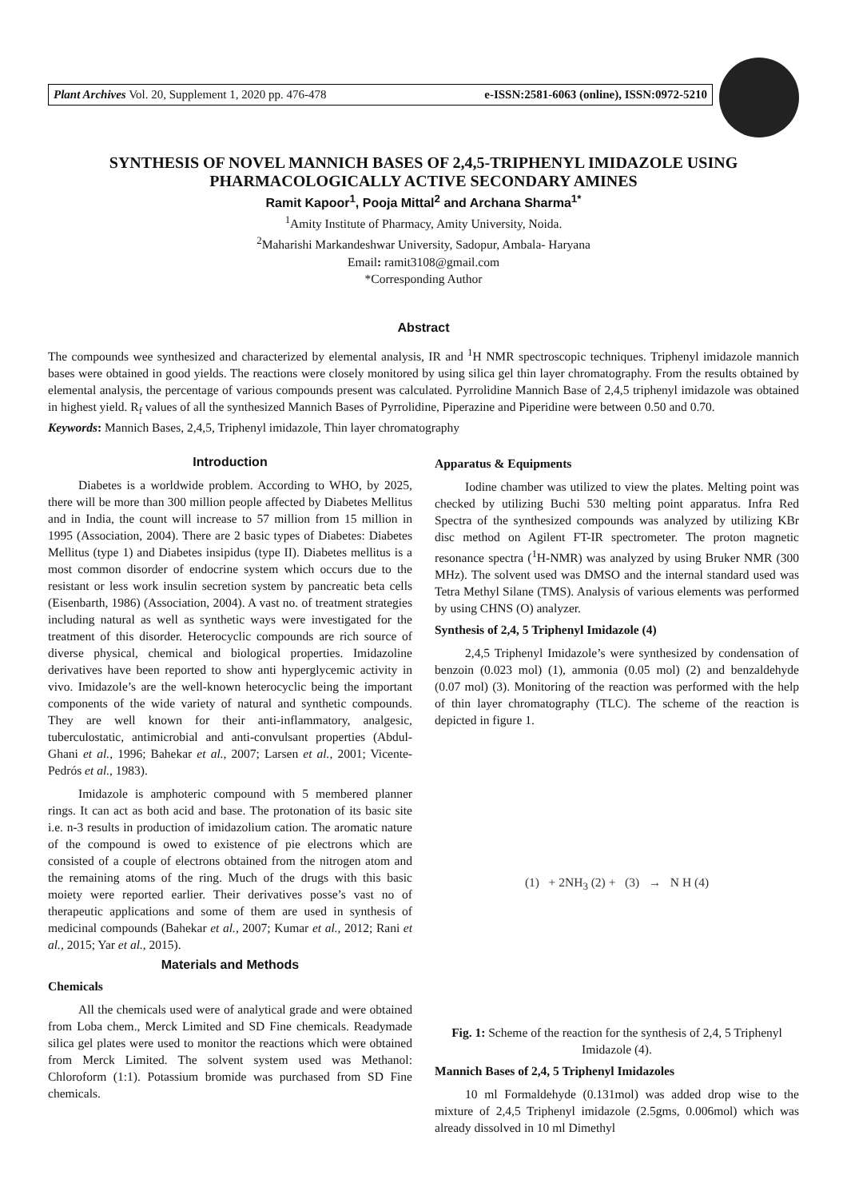Plant Archives Vol. 20, Supplement 1, 2020 pp. 476-478 e-ISSN:2581-6063 (online), ISSN:0972-5210
SYNTHESIS OF NOVEL MANNICH BASES OF 2,4,5-TRIPHENYL IMIDAZOLE USING PHARMACOLOGICALLY ACTIVE SECONDARY AMINES
Ramit Kapoor<sup>1</sup>, Pooja Mittal<sup>2</sup> and Archana Sharma<sup>1*</sup>
<sup>1</sup> Amity Institute of Pharmacy, Amity University, Noida.
<sup>2</sup> Maharishi Markandeshwar University, Sadopur, Ambala- Haryana
Email: ramit3108@gmail.com
*Corresponding Author
Abstract
The compounds wee synthesized and characterized by elemental analysis, IR and <sup>1</sup>H NMR spectroscopic techniques. Triphenyl imidazole mannich bases were obtained in good yields. The reactions were closely monitored by using silica gel thin layer chromatography. From the results obtained by elemental analysis, the percentage of various compounds present was calculated. Pyrrolidine Mannich Base of 2,4,5 triphenyl imidazole was obtained in highest yield. R<sub>f</sub> values of all the synthesized Mannich Bases of Pyrrolidine, Piperazine and Piperidine were between 0.50 and 0.70.
Keywords: Mannich Bases, 2,4,5, Triphenyl imidazole, Thin layer chromatography
Introduction
Diabetes is a worldwide problem. According to WHO, by 2025, there will be more than 300 million people affected by Diabetes Mellitus and in India, the count will increase to 57 million from 15 million in 1995 (Association, 2004). There are 2 basic types of Diabetes: Diabetes Mellitus (type 1) and Diabetes insipidus (type II). Diabetes mellitus is a most common disorder of endocrine system which occurs due to the resistant or less work insulin secretion system by pancreatic beta cells (Eisenbarth, 1986) (Association, 2004). A vast no. of treatment strategies including natural as well as synthetic ways were investigated for the treatment of this disorder. Heterocyclic compounds are rich source of diverse physical, chemical and biological properties. Imidazoline derivatives have been reported to show anti hyperglycemic activity in vivo. Imidazole’s are the well-known heterocyclic being the important components of the wide variety of natural and synthetic compounds. They are well known for their anti-inflammatory, analgesic, tuberculostatic, antimicrobial and anti-convulsant properties (Abdul-Ghani et al., 1996; Bahekar et al., 2007; Larsen et al., 2001; Vicente-Pedrós et al., 1983).
Imidazole is amphoteric compound with 5 membered planner rings. It can act as both acid and base. The protonation of its basic site i.e. n-3 results in production of imidazolium cation. The aromatic nature of the compound is owed to existence of pie electrons which are consisted of a couple of electrons obtained from the nitrogen atom and the remaining atoms of the ring. Much of the drugs with this basic moiety were reported earlier. Their derivatives posse’s vast no of therapeutic applications and some of them are used in synthesis of medicinal compounds (Bahekar et al., 2007; Kumar et al., 2012; Rani et al., 2015; Yar et al., 2015).
Materials and Methods
Chemicals
All the chemicals used were of analytical grade and were obtained from Loba chem., Merck Limited and SD Fine chemicals. Readymade silica gel plates were used to monitor the reactions which were obtained from Merck Limited. The solvent system used was Methanol: Chloroform (1:1). Potassium bromide was purchased from SD Fine chemicals.
Apparatus & Equipments
Iodine chamber was utilized to view the plates. Melting point was checked by utilizing Buchi 530 melting point apparatus. Infra Red Spectra of the synthesized compounds was analyzed by utilizing KBr disc method on Agilent FT-IR spectrometer. The proton magnetic resonance spectra (<sup>1</sup>H-NMR) was analyzed by using Bruker NMR (300 MHz). The solvent used was DMSO and the internal standard used was Tetra Methyl Silane (TMS). Analysis of various elements was performed by using CHNS (O) analyzer.
Synthesis of 2,4, 5 Triphenyl Imidazole (4)
2,4,5 Triphenyl Imidazole’s were synthesized by condensation of benzoin (0.023 mol) (1), ammonia (0.05 mol) (2) and benzaldehyde (0.07 mol) (3). Monitoring of the reaction was performed with the help of thin layer chromatography (TLC). The scheme of the reaction is depicted in figure 1.
(1) + 2NH<sub>3</sub> (2) + (3) → N H (4)
Fig. 1: Scheme of the reaction for the synthesis of 2,4, 5 Triphenyl Imidazole (4).
Mannich Bases of 2,4, 5 Triphenyl Imidazoles
10 ml Formaldehyde (0.131mol) was added drop wise to the mixture of 2,4,5 Triphenyl imidazole (2.5gms, 0.006mol) which was already dissolved in 10 ml Dimethyl